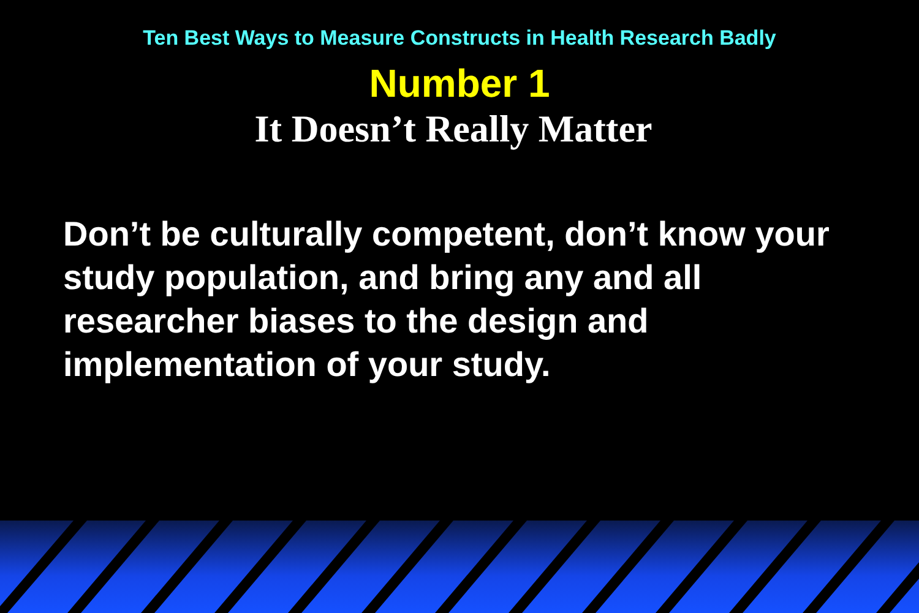Ten Best Ways to Measure Constructs in Health Research Badly
Number 1
It Doesn’t Really Matter
Don’t be culturally competent, don’t know your study population, and bring any and all researcher biases to the design and implementation of your study.